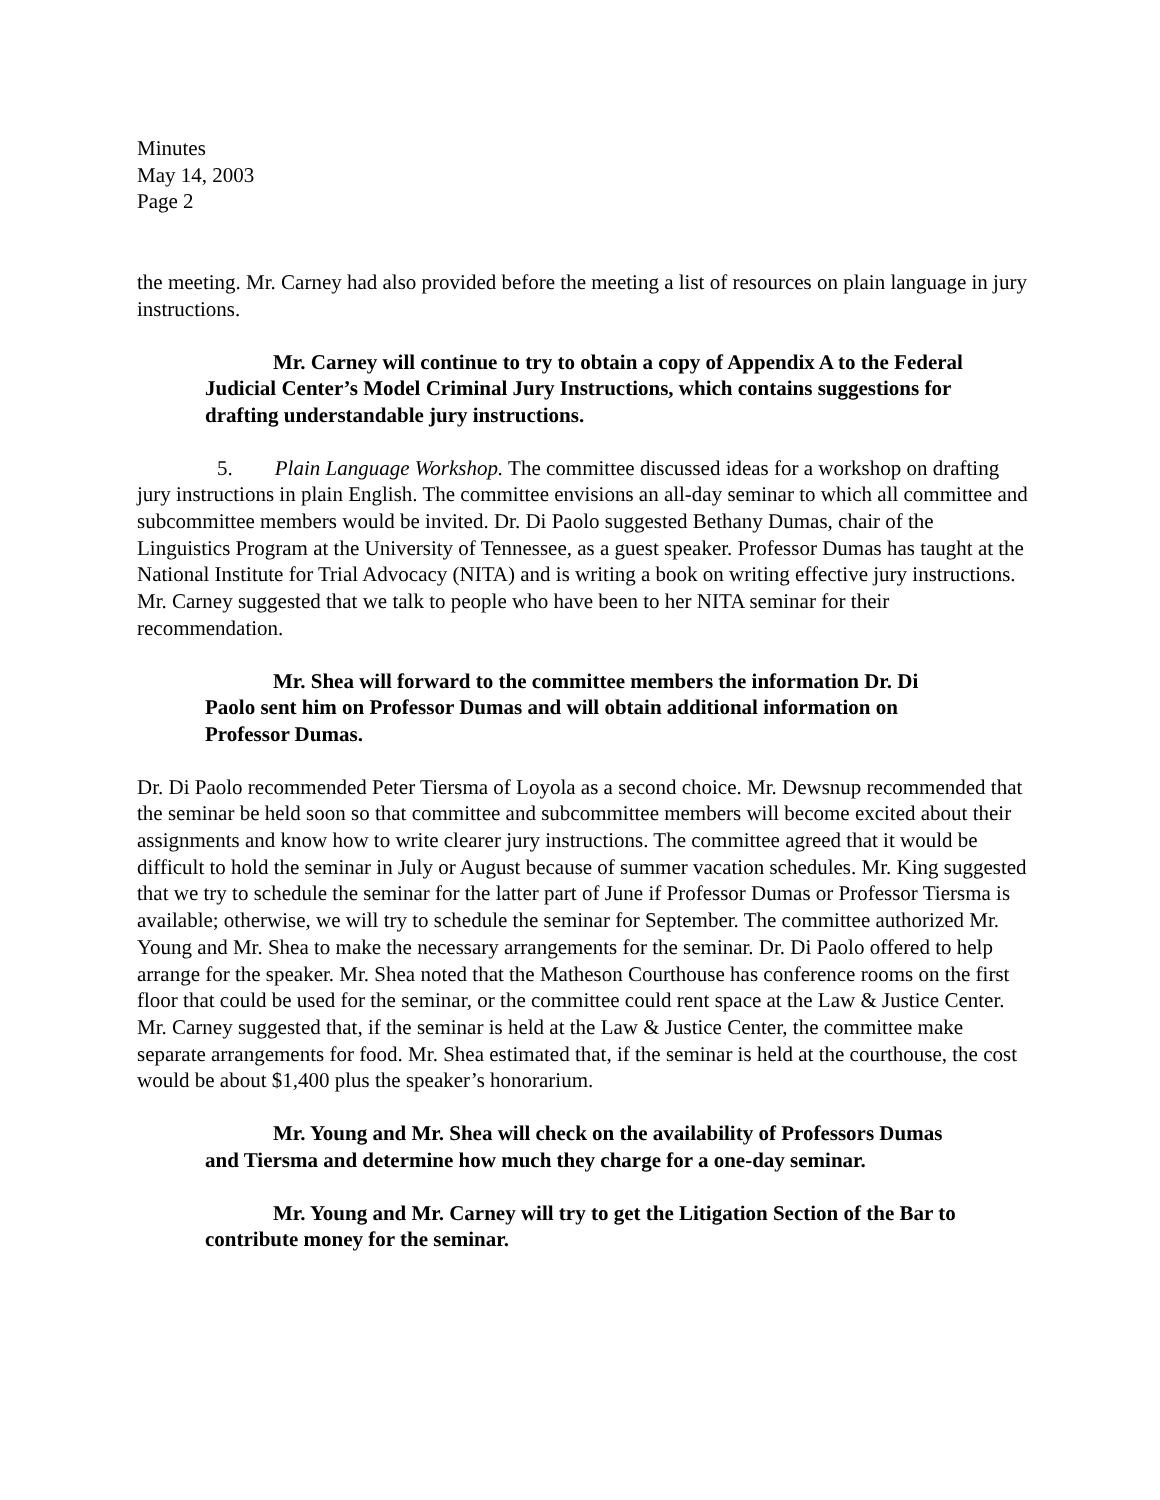Minutes
May 14, 2003
Page 2
the meeting. Mr. Carney had also provided before the meeting a list of resources on plain language in jury instructions.
Mr. Carney will continue to try to obtain a copy of Appendix A to the Federal Judicial Center’s Model Criminal Jury Instructions, which contains suggestions for drafting understandable jury instructions.
5. Plain Language Workshop. The committee discussed ideas for a workshop on drafting jury instructions in plain English. The committee envisions an all-day seminar to which all committee and subcommittee members would be invited. Dr. Di Paolo suggested Bethany Dumas, chair of the Linguistics Program at the University of Tennessee, as a guest speaker. Professor Dumas has taught at the National Institute for Trial Advocacy (NITA) and is writing a book on writing effective jury instructions. Mr. Carney suggested that we talk to people who have been to her NITA seminar for their recommendation.
Mr. Shea will forward to the committee members the information Dr. Di Paolo sent him on Professor Dumas and will obtain additional information on Professor Dumas.
Dr. Di Paolo recommended Peter Tiersma of Loyola as a second choice. Mr. Dewsnup recommended that the seminar be held soon so that committee and subcommittee members will become excited about their assignments and know how to write clearer jury instructions. The committee agreed that it would be difficult to hold the seminar in July or August because of summer vacation schedules. Mr. King suggested that we try to schedule the seminar for the latter part of June if Professor Dumas or Professor Tiersma is available; otherwise, we will try to schedule the seminar for September. The committee authorized Mr. Young and Mr. Shea to make the necessary arrangements for the seminar. Dr. Di Paolo offered to help arrange for the speaker. Mr. Shea noted that the Matheson Courthouse has conference rooms on the first floor that could be used for the seminar, or the committee could rent space at the Law & Justice Center. Mr. Carney suggested that, if the seminar is held at the Law & Justice Center, the committee make separate arrangements for food. Mr. Shea estimated that, if the seminar is held at the courthouse, the cost would be about $1,400 plus the speaker’s honorarium.
Mr. Young and Mr. Shea will check on the availability of Professors Dumas and Tiersma and determine how much they charge for a one-day seminar.
Mr. Young and Mr. Carney will try to get the Litigation Section of the Bar to contribute money for the seminar.